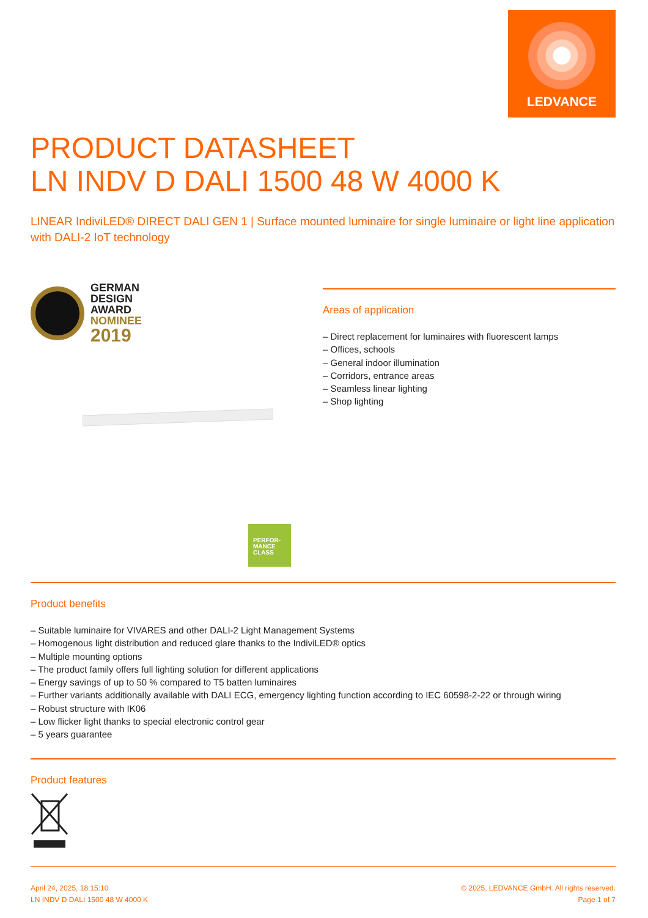LEDVANCE
PRODUCT DATASHEET
LN INDV D DALI 1500 48 W 4000 K
LINEAR IndiviLED® DIRECT DALI GEN 1 | Surface mounted luminaire for single luminaire or light line application with DALI-2 IoT technology
GERMAN
DESIGN
AWARD
NOMINEE
2019
PERFOR-
MANCE
CLASS
Areas of application
– Direct replacement for luminaires with fluorescent lamps
– Offices, schools
– General indoor illumination
– Corridors, entrance areas
– Seamless linear lighting
– Shop lighting
Product benefits
– Suitable luminaire for VIVARES and other DALI-2 Light Management Systems
– Homogenous light distribution and reduced glare thanks to the IndiviLED® optics
– Multiple mounting options
– The product family offers full lighting solution for different applications
– Energy savings of up to 50 % compared to T5 batten luminaires
– Further variants additionally available with DALI ECG, emergency lighting function according to IEC 60598-2-22 or through wiring
– Robust structure with IK06
– Low flicker light thanks to special electronic control gear
– 5 years guarantee
Product features
April 24, 2025, 18:15:10
LN INDV D DALI 1500 48 W 4000 K
© 2025, LEDVANCE GmbH. All rights reserved.
Page 1 of 7